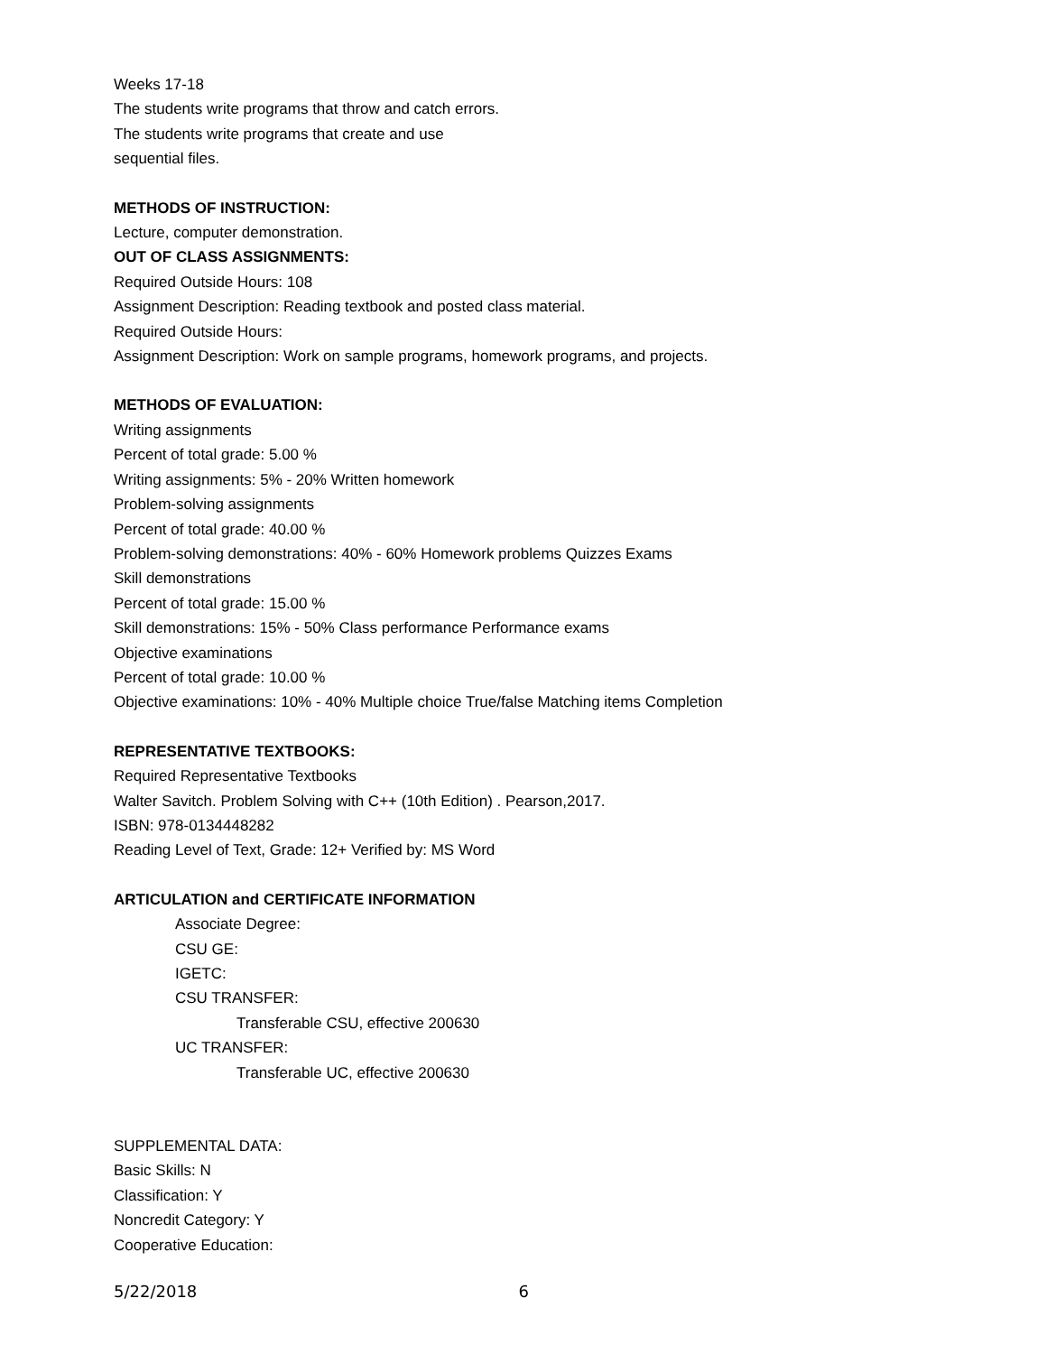Weeks 17-18
The students write programs that throw and catch errors.
The students write programs that create and use
sequential files.
METHODS OF INSTRUCTION:
Lecture, computer demonstration.
OUT OF CLASS ASSIGNMENTS:
Required Outside Hours: 108
Assignment Description: Reading textbook and posted class material.
Required Outside Hours:
Assignment Description: Work on sample programs, homework programs, and projects.
METHODS OF EVALUATION:
Writing assignments
Percent of total grade: 5.00 %
Writing assignments: 5% - 20% Written homework
Problem-solving assignments
Percent of total grade: 40.00 %
Problem-solving demonstrations: 40% - 60% Homework problems Quizzes Exams
Skill demonstrations
Percent of total grade: 15.00 %
Skill demonstrations: 15% - 50% Class performance Performance exams
Objective examinations
Percent of total grade: 10.00 %
Objective examinations: 10% - 40% Multiple choice True/false Matching items Completion
REPRESENTATIVE TEXTBOOKS:
Required Representative Textbooks
Walter Savitch. Problem Solving with C++ (10th Edition) . Pearson,2017.
ISBN: 978-0134448282
Reading Level of Text, Grade: 12+ Verified by: MS Word
ARTICULATION and CERTIFICATE INFORMATION
Associate Degree:
CSU GE:
IGETC:
CSU TRANSFER:
Transferable CSU, effective 200630
UC TRANSFER:
Transferable UC, effective 200630
SUPPLEMENTAL DATA:
Basic Skills: N
Classification: Y
Noncredit Category: Y
Cooperative Education:
5/22/2018 6